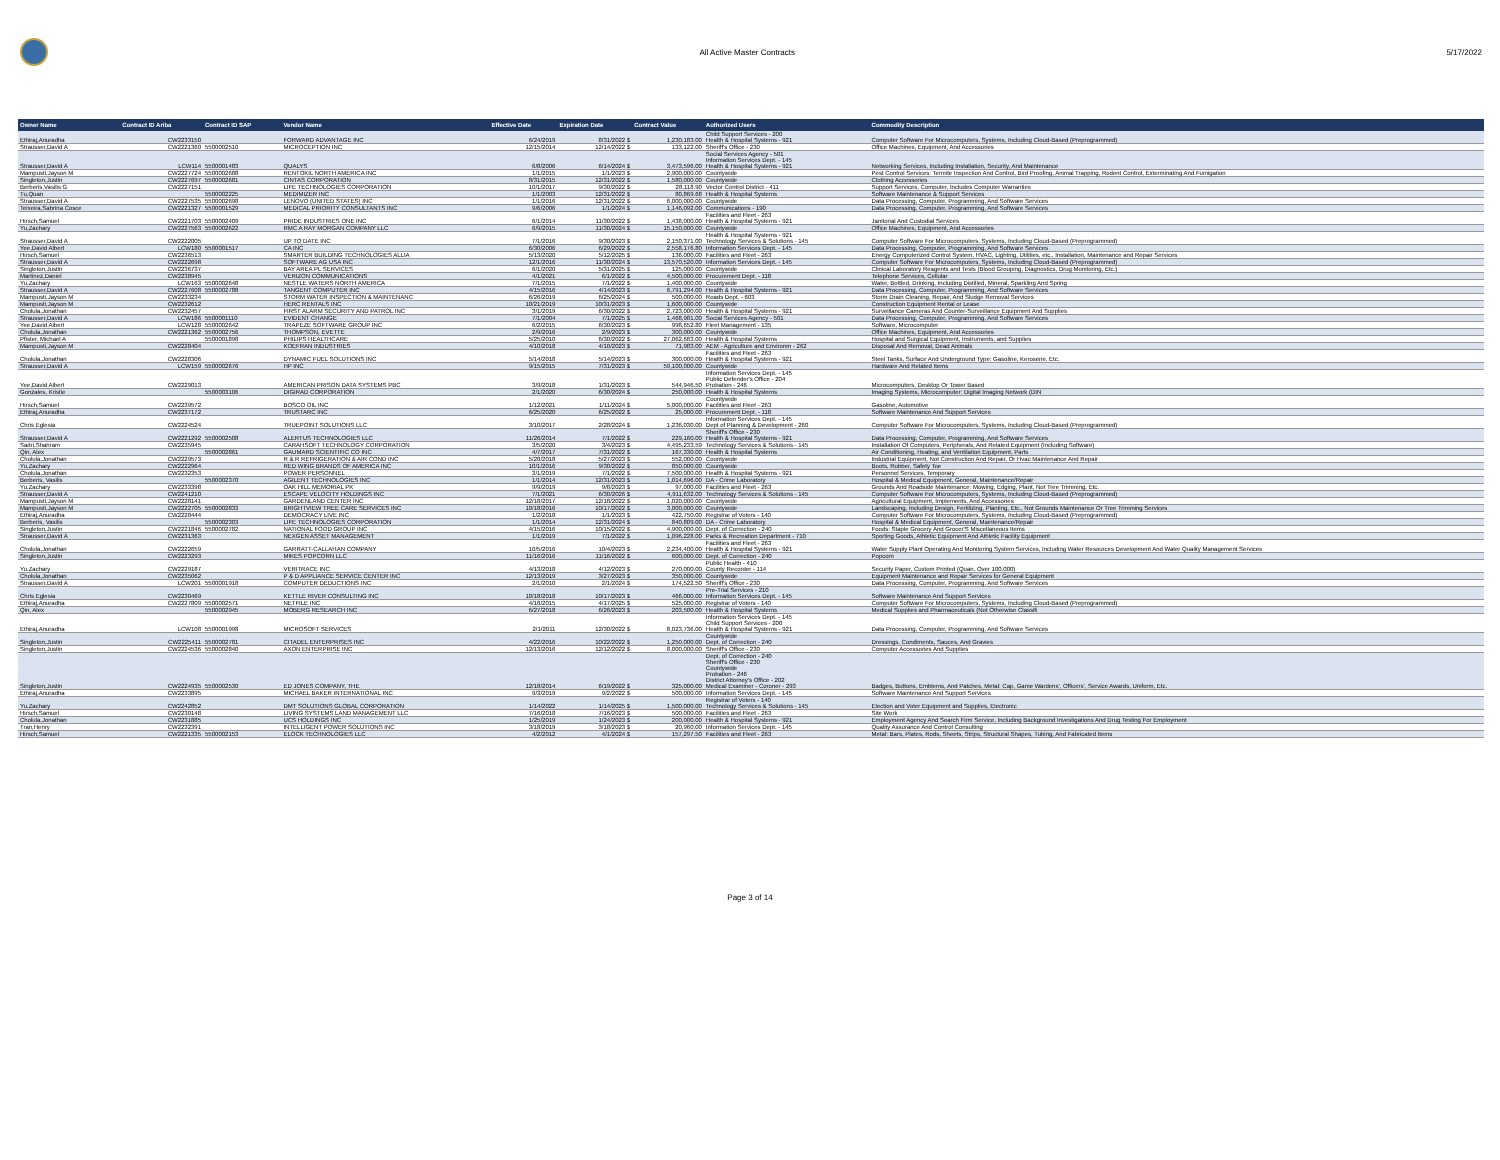All Active Master Contracts 5/17/2022
| Owner Name | Contract ID Ariba | Contract ID SAP | Vendor Name | Effective Date | Expiration Date | Contract Value | Authorized Users | Commodity Description |
| --- | --- | --- | --- | --- | --- | --- | --- | --- |
| Ethiraj,Anuradha | CW2233150 | | FORWARD ADVANTAGE INC | 6/24/2019 | 8/31/2022 $ | 1,230,183.00 | Child Support Services - 200 Health & Hospital Systems - 921 | Computer Software For Microcomputers, Systems, Including Cloud-Based (Preprogrammed) |
| Strausser,David A | CW2221360 | 5500002510 | MICROCEPTION INC | 12/15/2014 | 12/14/2022 $ | 133,122.00 | Sheriff's Office - 230 | Office Machines, Equipment, And Accessories |
| Strausser,David A | LCW114 | 5500001483 | QUALYS | 6/8/2006 | 6/14/2024 $ | 3,473,596.00 | Social Services Agency - 501 Information Services Dept. - 145 Health & Hospital Systems - 921 | Networking Services, Including Installation, Security, And Maintenance |
| Mampusti,Jayson M | CW2227724 | 5500002688 | RENTOKIL NORTH AMERICA INC | 1/1/2015 | 1/1/2023 $ | 2,900,000.00 | Countywide | Pest Control Services: Termite Inspection And Control, Bird Proofing, Animal Trapping, Rodent Control, Exterminating And Fumigation |
| Singleton,Justin | CW2227697 | 5500002681 | CINTAS CORPORATION | 8/31/2015 | 12/31/2022 $ | 1,580,000.00 | Countywide | Clothing Accessories |
| Berberis,Vasilis G | CW2227151 | | LIFE TECHNOLOGIES CORPORATION | 10/1/2017 | 9/30/2022 $ | 28,118.90 | Vector Control District - 411 | Support Services, Computer, Includes Computer Warranties |
| Tu,Quan | | 5500002225 | MEDIMIZER INC | 1/1/2003 | 12/31/2022 $ | 80,869.68 | Health & Hospital Systems | Software Maintenance & Support Services |
| Strausser,David A | CW2227535 | 5500002698 | LENOVO (UNITED STATES) INC | 1/1/2016 | 12/31/2022 $ | 6,000,000.00 | Countywide | Data Processing, Computer, Programming, And Software Services |
| Teixeira,Sabrina Cosce | CW2221327 | 5500001529 | MEDICAL PRIORITY CONSULTANTS INC | 9/6/2006 | 1/1/2024 $ | 1,146,092.00 | Communications - 190 | Data Processing, Computer, Programming, And Software Services |
| Hirsch,Samuel | CW2221703 | 5500002409 | PRIDE INDUSTRIES ONE INC | 6/1/2014 | 11/30/2022 $ | 1,438,000.00 | Facilities and Fleet - 263 Health & Hospital Systems - 921 | Janitorial And Custodial Services |
| Yu,Zachary | CW2227563 | 5500002622 | RMC A RAY MORGAN COMPANY LLC | 6/9/2015 | 11/30/2024 $ | 15,150,000.00 | Countywide | Office Machines, Equipment, And Accessories |
| Strausser,David A | CW2222005 | | UP TO DATE INC | 7/1/2016 | 9/30/2023 $ | 2,150,371.00 | Health & Hospital Systems - 921 Technology Services & Solutions - 145 | Computer Software For Microcomputers, Systems, Including Cloud-Based (Preprogrammed) |
| Yee,David Albert | LCW180 | 5500001517 | CA INC | 6/30/2006 | 6/29/2022 $ | 2,558,176.80 | Information Services Dept. - 145 | Data Processing, Computer, Programming, And Software Services |
| Hirsch,Samuel | CW2236513 | | SMARTER BUILDING TECHNOLOGIES ALLIA | 5/13/2020 | 5/12/2025 $ | 136,000.00 | Facilities and Fleet - 263 | Energy Computerized Control System, HVAC, Lighting, Utilities, etc., Installation, Maintenance and Repair Services |
| Strausser,David A | CW2222698 | | SOFTWARE AG USA INC | 12/1/2016 | 11/30/2024 $ | 13,570,520.00 | Information Services Dept. - 145 | Computer Software For Microcomputers, Systems, Including Cloud-Based (Preprogrammed) |
| Singleton,Justin | CW2236737 | | BAY AREA PL SERVICES | 6/1/2020 | 5/31/2025 $ | 125,000.00 | Countywide | Clinical Laboratory Reagents and Tests (Blood Grouping, Diagnostics, Drug Monitoring, Etc.) |
| Martinez,Daniel | CW2238945 | | VERIZON COMMUNICATIONS | 4/1/2021 | 6/1/2022 $ | 4,500,000.00 | Procurement Dept. - 118 | Telephone Services, Cellular |
| Yu,Zachary | LCW163 | 5500002648 | NESTLE WATERS NORTH AMERICA | 7/1/2015 | 7/1/2022 $ | 1,400,000.00 | Countywide | Water, Bottled, Drinking, Including Distilled, Mineral, Sparkling And Spring |
| Strausser,David A | CW2227608 | 5500002788 | TANGENT COMPUTER INC | 4/15/2016 | 4/14/2023 $ | 6,791,294.00 | Health & Hospital Systems - 921 | Data Processing, Computer, Programming, And Software Services |
| Mampusti,Jayson M | CW2233234 | | STORM WATER INSPECTION & MAINTENANC | 6/26/2019 | 6/25/2024 $ | 500,000.00 | Roads Dept. - 603 | Storm Drain Cleaning, Repair, And Sludge Removal Services |
| Mampusti,Jayson M | CW2232612 | | HERC RENTALS INC | 10/21/2019 | 10/31/2023 $ | 1,600,000.00 | Countywide | Construction Equipment Rental or Lease |
| Cholula,Jonathan | CW2232457 | | FIRST ALARM SECURITY AND PATROL INC | 3/1/2019 | 6/30/2022 $ | 2,723,000.00 | Health & Hospital Systems - 921 | Surveillance Cameras And Counter-Surveillance Equipment And Supplies |
| Strausser,David A | LCW186 | 5500001110 | EVIDENT CHANGE | 7/1/2004 | 7/1/2025 $ | 1,468,981.00 | Social Services Agency - 501 | Data Processing, Computer, Programming, And Software Services |
| Yee,David Albert | LCW128 | 5500002642 | TRAPEZE SOFTWARE GROUP INC | 6/2/2015 | 6/30/2023 $ | 998,652.80 | Fleet Management - 135 | Software, Microcomputer |
| Cholula,Jonathan | CW2221362 | 5500002756 | THOMPSON, EVETTE | 2/9/2016 | 2/9/2023 $ | 300,000.00 | Countywide | Office Machines, Equipment, And Accessories |
| Pfister, Michael A | | 5500001898 | PHILIPS HEALTHCARE | 5/25/2010 | 6/30/2022 $ | 27,062,683.00 | Health & Hospital Systems | Hospital and Surgical Equipment, Instruments, and Supplies |
| Mampusti,Jayson M | CW2228404 | | KOEFRAN INDUSTRIES | 4/10/2018 | 4/10/2023 $ | 71,983.00 | AEM - Agriculture and Environm - 262 | Disposal And Removal, Dead Animals |
| Cholula,Jonathan | CW2228306 | | DYNAMIC FUEL SOLUTIONS INC | 5/14/2018 | 5/14/2023 $ | 300,000.00 | Facilities and Fleet - 263 Health & Hospital Systems - 921 | Steel Tanks, Surface And Underground Type: Gasoline, Kerosene, Etc. |
| Strausser,David A | LCW159 | 5500002676 | HP INC | 9/15/2015 | 7/31/2023 $ | 59,100,000.00 | Countywide | Hardware And Related Items |
| Yee,David Albert | CW2229013 | | AMERICAN PRISON DATA SYSTEMS PBC | 3/9/2018 | 1/31/2023 $ | 544,946.50 | Information Services Dept. - 145 Public Defender's Office - 204 Probation - 246 | Microcomputers, Desktop Or Tower Based |
| Gonzales, Kristie | | 5500003106 | DIGIRAD CORPORATION | 2/1/2020 | 6/30/2024 $ | 250,000.00 | Health & Hospital Systems | Imaging Systems, Microcomputer: Digital Imaging Network (DIN |
| Hirsch,Samuel | CW2239572 | | BOSCO OIL INC | 1/12/2021 | 1/11/2024 $ | 5,000,000.00 | Countywide Facilities and Fleet - 263 | Gasoline, Automotive |
| Ethiraj,Anuradha | CW2237172 | | TRUSTARC INC | 6/25/2020 | 6/25/2022 $ | 25,000.00 | Procurement Dept. - 118 | Software Maintenance And Support Services |
| Chris Eglesia | CW2224524 | | TRUEPOINT SOLUTIONS LLC | 3/10/2017 | 2/28/2024 $ | 1,236,030.00 | Information Services Dept. - 145 Dept of Planning & Development - 260 | Computer Software For Microcomputers, Systems, Including Cloud-Based (Preprogrammed) |
| Strausser,David A | CW2221292 | 5500002508 | ALERTUS TECHNOLOGIES LLC | 11/26/2014 | 7/1/2022 $ | 229,160.00 | Sheriff's Office - 230 Health & Hospital Systems - 921 | Data Processing, Computer, Programming, And Software Services |
| Sadri,Shahram | CW2235945 | | CARAHSOFT TECHNOLOGY CORPORATION | 3/5/2020 | 3/4/2023 $ | 4,495,233.59 | Technology Services & Solutions - 145 | Installation Of Computers, Peripherals, And Related Equipment (Including Software) |
| Qin, Alex | | 5500002861 | GAUMARD SCIENTIFIC CO INC | 4/7/2017 | 7/31/2022 $ | 167,330.00 | Health & Hospital Systems | Air Conditioning, Heating, and Ventilation Equipment, Parts |
| Cholula,Jonathan | CW2229573 | | R & R REFRIGERATION & AIR COND INC | 5/28/2018 | 5/27/2023 $ | 552,000.00 | Countywide | Industrial Equipment, Not Construction And Repair, Or Hvac Maintenance And Repair |
| Yu,Zachary | CW2222964 | | RED WING BRANDS OF AMERICA INC | 10/1/2016 | 9/30/2022 $ | 850,000.00 | Countywide | Boots, Rubber, Safety Toe |
| Cholula,Jonathan | CW2232353 | | POWER PERSONNEL | 3/1/2019 | 7/1/2022 $ | 7,500,000.00 | Health & Hospital Systems - 921 | Personnel Services, Temporary |
| Berberis, Vasilis | | 5500002370 | AGILENT TECHNOLOGIES INC | 1/1/2014 | 12/31/2023 $ | 1,014,696.00 | DA - Crime Laboratory | Hospital & Medical Equipment, General, Maintenance/Repair |
| Yu,Zachary | CW2233398 | | OAK HILL MEMORIAL PK | 9/9/2019 | 9/8/2023 $ | 97,000.00 | Facilities and Fleet - 263 | Grounds And Roadside Maintenance: Mowing, Edging, Plant, Not Tree Trimming, Etc. |
| Strausser,David A | CW2241210 | | ESCAPE VELOCITY HOLDINGS INC | 7/1/2021 | 6/30/2026 $ | 4,911,632.00 | Technology Services & Solutions - 145 | Computer Software For Microcomputers, Systems, Including Cloud-Based (Preprogrammed) |
| Mampusti,Jayson M | CW2228141 | | GARDENLAND CENTER INC | 12/18/2017 | 12/18/2022 $ | 1,020,000.00 | Countywide | Agricultural Equipment, Implements, And Accessories |
| Mampusti,Jayson M | CW2222705 | 5500002833 | BRIGHTVIEW TREE CARE SERVICES INC | 10/18/2016 | 10/17/2022 $ | 3,000,000.00 | Countywide | Landscaping, Including Design, Fertilizing, Planting, Etc., Not Grounds Maintenance Or Tree Trimming Services |
| Ethiraj,Anuradha | CW2228444 | | DEMOCRACY LIVE INC | 1/2/2018 | 1/1/2023 $ | 422,750.00 | Registrar of Voters - 140 | Computer Software For Microcomputers, Systems, Including Cloud-Based (Preprogrammed) |
| Berberis, Vasilis | | 5500002303 | LIFE TECHNOLOGIES CORPORATION | 1/1/2014 | 12/31/2024 $ | 840,809.00 | DA - Crime Laboratory | Hospital & Medical Equipment, General, Maintenance/Repair |
| Singleton,Justin | CW2221846 | 5500002782 | NATIONAL FOOD GROUP INC | 4/15/2016 | 10/15/2022 $ | 4,900,000.00 | Dept. of Correction - 240 | Foods: Staple Grocery And Grocer'S Miscellaneous Items |
| Strausser,David A | CW2231363 | | NEXGEN ASSET MANAGEMENT | 1/1/2019 | 7/1/2022 $ | 1,096,228.00 | Parks & Recreation Department - 710 | Sporting Goods, Athletic Equipment And Athletic Facility Equipment |
| Cholula,Jonathan | CW2222659 | | GARRATT-CALLAHAN COMPANY | 10/5/2016 | 10/4/2023 $ | 2,234,400.00 | Facilities and Fleet - 263 Health & Hospital Systems - 921 | Water Supply Plant Operating And Monitoring System Services, Including Water Resources Development And Water Quality Management Services |
| Singleton,Justin | CW2223293 | | MIKES POPCORN LLC | 11/16/2016 | 11/16/2022 $ | 600,000.00 | Dept. of Correction - 240 | Popcorn |
| Yu,Zachary | CW2229187 | | VERITRACE INC | 4/13/2018 | 4/12/2023 $ | 270,000.00 | Public Health - 410 County Recorder - 114 | Security Paper, Custom Printed (Quan. Over 100,000) |
| Cholula,Jonathan | CW2235062 | | P & D APPLIANCE SERVICE CENTER INC | 12/13/2019 | 3/27/2023 $ | 350,000.00 | Countywide | Equipment Maintenance and Repair Services for General Equipment |
| Strausser,David A | LCW201 | 5500001918 | COMPUTER DEDUCTIONS INC | 2/1/2010 | 2/1/2024 $ | 174,522.50 | Sheriff's Office - 230 | Data Processing, Computer, Programming, And Software Services |
| Chris Eglesia | CW2230469 | | KETTLE RIVER CONSULTING INC | 10/18/2018 | 10/17/2023 $ | 466,000.00 | Pre-Trial Services - 210 Information Services Dept. - 145 | Software Maintenance And Support Services |
| Ethiraj,Anuradha | CW2227809 | 5500002571 | NETFILE INC | 4/18/2015 | 4/17/2025 $ | 525,000.00 | Registrar of Voters - 140 | Computer Software For Microcomputers, Systems, Including Cloud-Based (Preprogrammed) |
| Qin, Alex | | 5500002945 | MOBERG RESEARCH INC | 6/27/2018 | 6/26/2023 $ | 203,500.00 | Health & Hospital Systems | Medical Supplies and Pharmaceuticals (Not Otherwise Classifi |
| Ethiraj,Anuradha | LCW108 | 5500001998 | MICROSOFT SERVICES | 2/1/2011 | 12/30/2022 $ | 8,023,736.00 | Information Services Dept. - 145 Child Support Services - 200 Health & Hospital Systems - 921 | Data Processing, Computer, Programming, And Software Services |
| Singleton,Justin | CW2225411 | 5500002781 | CITADEL ENTERPRISES INC | 4/22/2016 | 10/22/2022 $ | 1,250,000.00 | Countywide Dept. of Correction - 240 | Dressings, Condiments, Sauces, And Gravies |
| Singleton,Justin | CW2224536 | 5500002840 | AXON ENTERPRISE INC | 12/13/2016 | 12/12/2022 $ | 8,000,000.00 | Sheriff's Office - 230 | Computer Accessories And Supplies |
| Singleton,Justin | CW2224935 | 5500002530 | ED JONES COMPANY, THE | 12/18/2014 | 6/19/2022 $ | 325,000.00 | Dept. of Correction - 240 Sheriff's Office - 230 Countywide Probation - 246 District Attorney's Office - 202 Medical Examiner - Coroner - 293 | Badges, Buttons, Emblems, And Patches, Metal: Cap, Game Wardens', Officers', Service Awards, Uniform, Etc. |
| Ethiraj,Anuradha | CW2233895 | | MICHAEL BAKER INTERNATIONAL INC | 9/3/2019 | 9/2/2022 $ | 500,000.00 | Information Services Dept. - 145 | Software Maintenance And Support Services |
| Yu,Zachary | CW2242852 | | DMT SOLUTIONS GLOBAL CORPORATION | 1/14/2022 | 1/14/2025 $ | 1,500,000.00 | Registrar of Voters - 140 Technology Services & Solutions - 145 | Election and Voter Equipment and Supplies, Electronic |
| Hirsch,Samuel | CW2230148 | | LIVING SYSTEMS LAND MANAGEMENT LLC | 7/16/2018 | 7/16/2023 $ | 500,000.00 | Facilities and Fleet - 263 | Site Work |
| Cholula,Jonathan | CW2231885 | | UCS HOLDINGS INC | 1/25/2019 | 1/24/2023 $ | 200,000.00 | Health & Hospital Systems - 921 | Employment Agency And Search Firm Service, Including Background Investigations And Drug Testing For Employment |
| Tran,Henry | CW2232391 | | INTELLIGENT POWER SOLUTIONS INC | 3/18/2019 | 3/18/2023 $ | 20,960.00 | Information Services Dept. - 145 | Quality Assurance And Control Consulting |
| Hirsch,Samuel | CW2221335 | 5500002153 | ELOCK TECHNOLOGIES LLC | 4/2/2012 | 4/1/2024 $ | 157,297.50 | Facilities and Fleet - 263 | Metal: Bars, Plates, Rods, Sheets, Strips, Structural Shapes, Tubing, And Fabricated Items |
Page 3 of 14